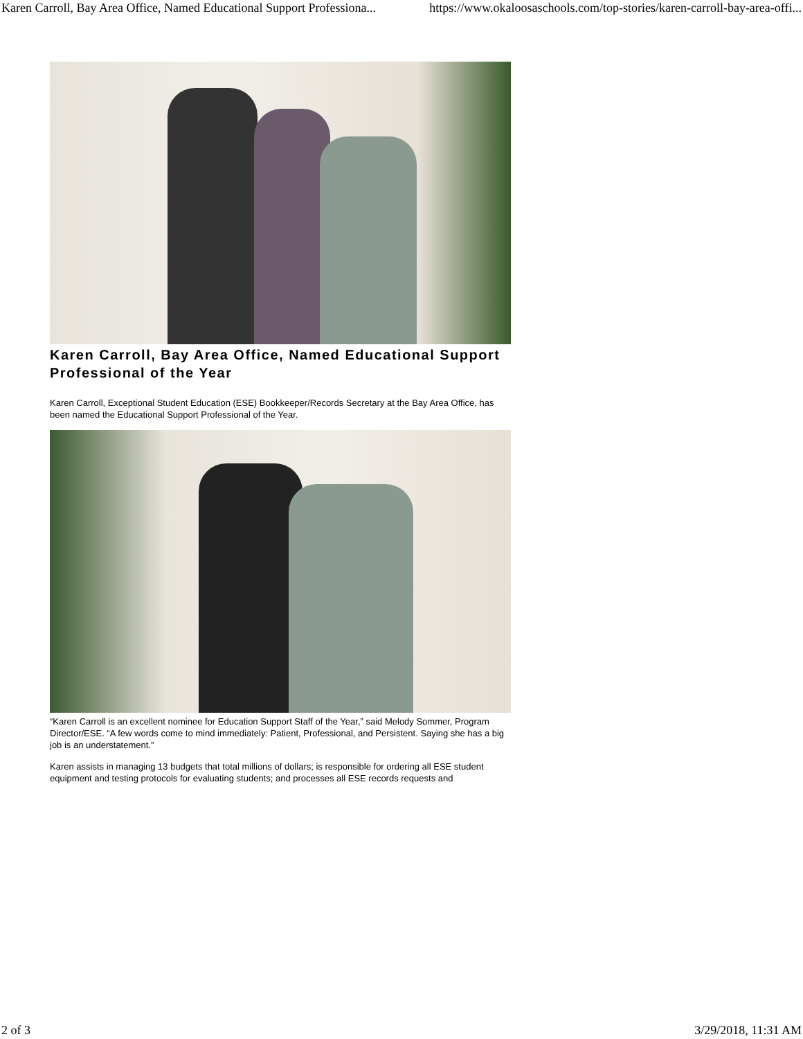Karen Carroll, Bay Area Office, Named Educational Support Professiona... https://www.okaloosaschools.com/top-stories/karen-carroll-bay-area-offi...
Karen Carroll, Bay Area Office, Named Educational Support Professional of the Year
Karen Carroll, Exceptional Student Education (ESE) Bookkeeper/Records Secretary at the Bay Area Office, has been named the Educational Support Professional of the Year.
“Karen Carroll is an excellent nominee for Education Support Staff of the Year,” said Melody Sommer, Program Director/ESE. “A few words come to mind immediately: Patient, Professional, and Persistent. Saying she has a big job is an understatement.”
Karen assists in managing 13 budgets that total millions of dollars; is responsible for ordering all ESE student equipment and testing protocols for evaluating students; and processes all ESE records requests and
2 of 3 3/29/2018, 11:31 AM